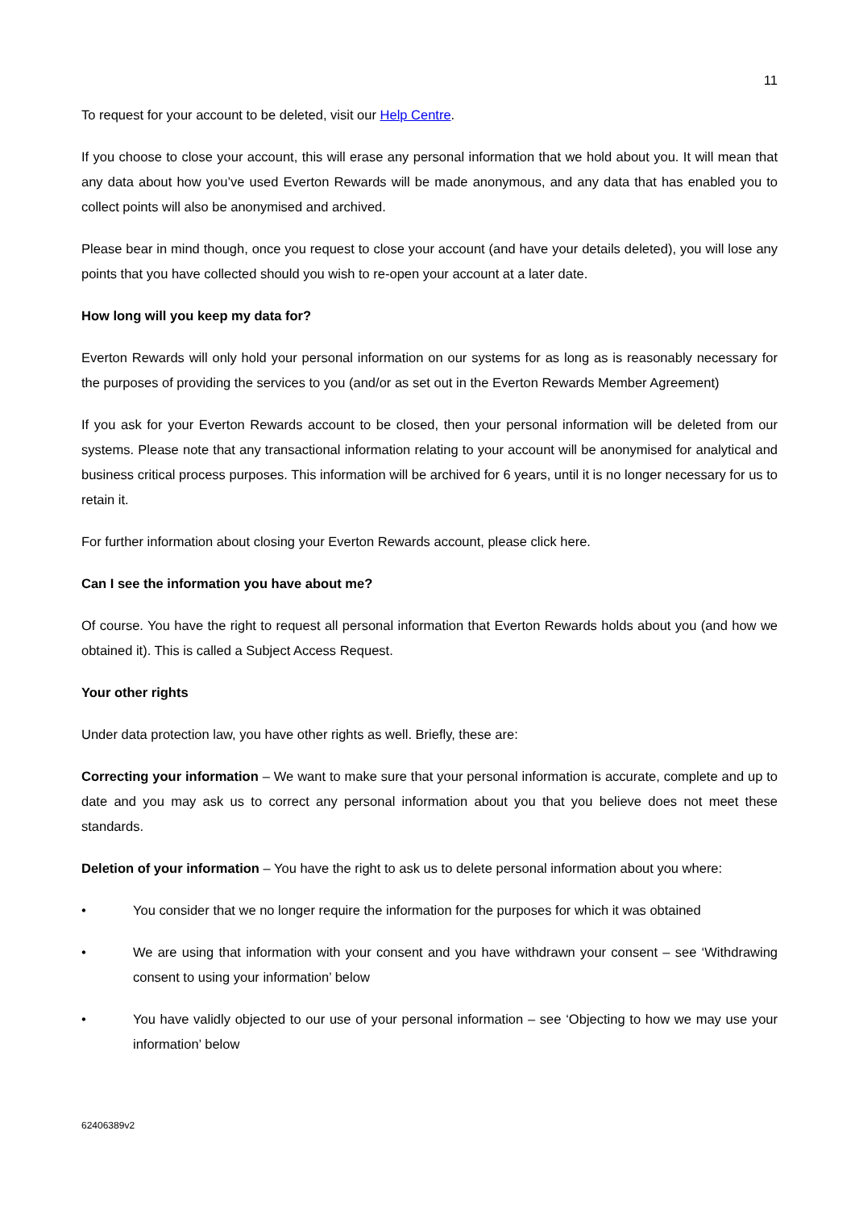11
To request for your account to be deleted, visit our Help Centre.
If you choose to close your account, this will erase any personal information that we hold about you. It will mean that any data about how you’ve used Everton Rewards will be made anonymous, and any data that has enabled you to collect points will also be anonymised and archived.
Please bear in mind though, once you request to close your account (and have your details deleted), you will lose any points that you have collected should you wish to re-open your account at a later date.
How long will you keep my data for?
Everton Rewards will only hold your personal information on our systems for as long as is reasonably necessary for the purposes of providing the services to you (and/or as set out in the Everton Rewards Member Agreement)
If you ask for your Everton Rewards account to be closed, then your personal information will be deleted from our systems. Please note that any transactional information relating to your account will be anonymised for analytical and business critical process purposes. This information will be archived for 6 years, until it is no longer necessary for us to retain it.
For further information about closing your Everton Rewards account, please click here.
Can I see the information you have about me?
Of course. You have the right to request all personal information that Everton Rewards holds about you (and how we obtained it). This is called a Subject Access Request.
Your other rights
Under data protection law, you have other rights as well. Briefly, these are:
Correcting your information – We want to make sure that your personal information is accurate, complete and up to date and you may ask us to correct any personal information about you that you believe does not meet these standards.
Deletion of your information – You have the right to ask us to delete personal information about you where:
• You consider that we no longer require the information for the purposes for which it was obtained
• We are using that information with your consent and you have withdrawn your consent – see ‘Withdrawing consent to using your information’ below
• You have validly objected to our use of your personal information – see ‘Objecting to how we may use your information’ below
62406389v2